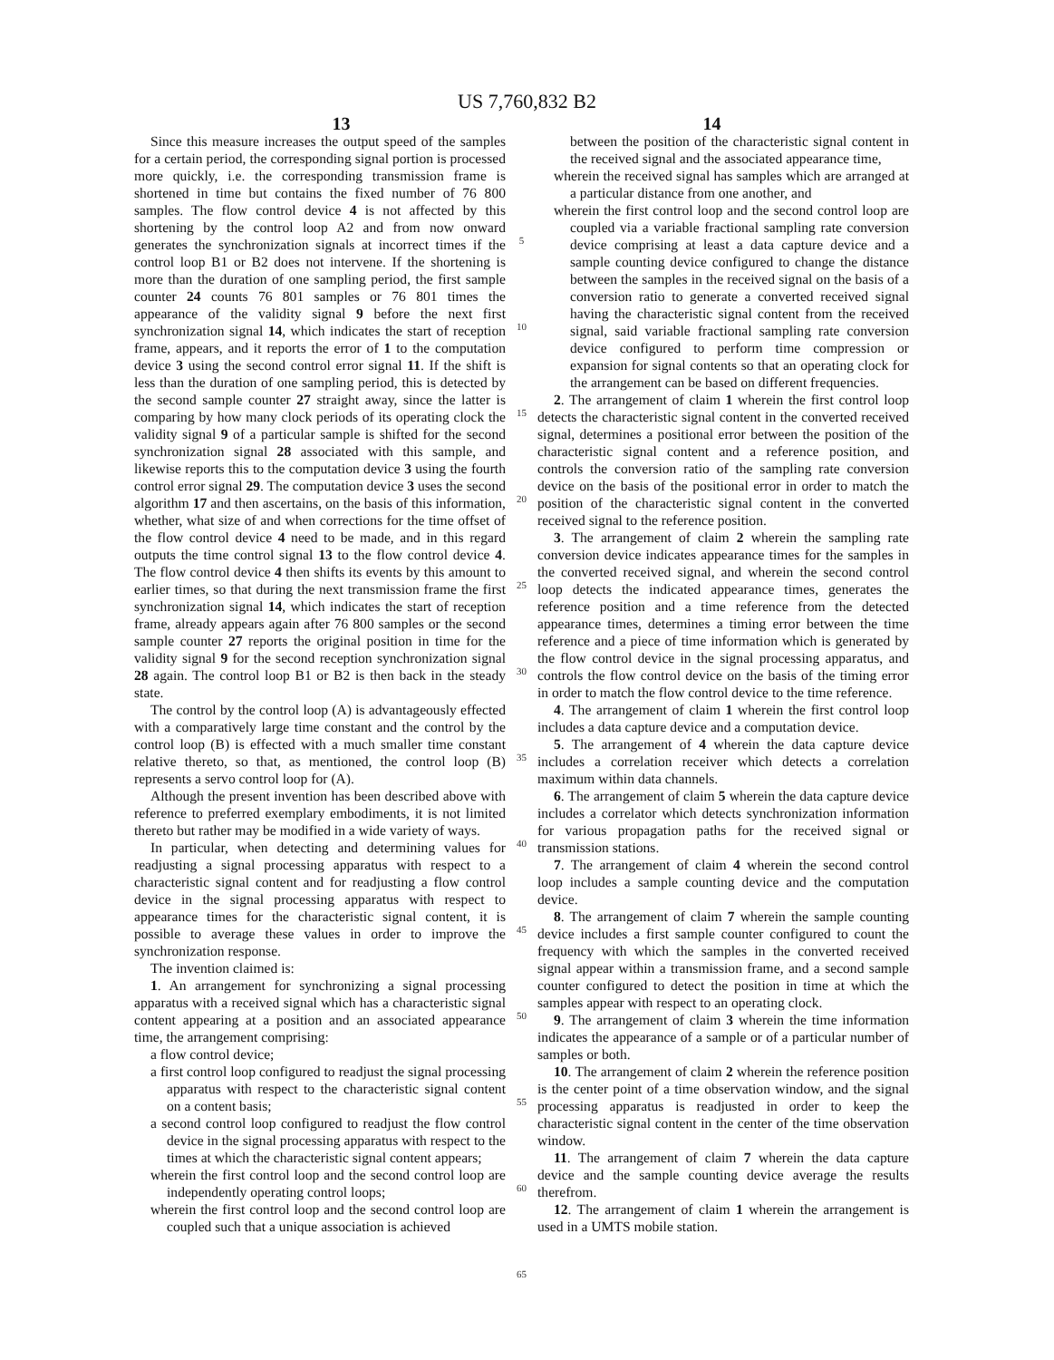US 7,760,832 B2
13 14
Since this measure increases the output speed of the samples for a certain period, the corresponding signal portion is processed more quickly, i.e. the corresponding transmission frame is shortened in time but contains the fixed number of 76 800 samples. The flow control device 4 is not affected by this shortening by the control loop A2 and from now onward generates the synchronization signals at incorrect times if the control loop B1 or B2 does not intervene. If the shortening is more than the duration of one sampling period, the first sample counter 24 counts 76 801 samples or 76 801 times the appearance of the validity signal 9 before the next first synchronization signal 14, which indicates the start of reception frame, appears, and it reports the error of 1 to the computation device 3 using the second control error signal 11. If the shift is less than the duration of one sampling period, this is detected by the second sample counter 27 straight away, since the latter is comparing by how many clock periods of its operating clock the validity signal 9 of a particular sample is shifted for the second synchronization signal 28 associated with this sample, and likewise reports this to the computation device 3 using the fourth control error signal 29. The computation device 3 uses the second algorithm 17 and then ascertains, on the basis of this information, whether, what size of and when corrections for the time offset of the flow control device 4 need to be made, and in this regard outputs the time control signal 13 to the flow control device 4. The flow control device 4 then shifts its events by this amount to earlier times, so that during the next transmission frame the first synchronization signal 14, which indicates the start of reception frame, already appears again after 76 800 samples or the second sample counter 27 reports the original position in time for the validity signal 9 for the second reception synchronization signal 28 again. The control loop B1 or B2 is then back in the steady state.
The control by the control loop (A) is advantageously effected with a comparatively large time constant and the control by the control loop (B) is effected with a much smaller time constant relative thereto, so that, as mentioned, the control loop (B) represents a servo control loop for (A).
Although the present invention has been described above with reference to preferred exemplary embodiments, it is not limited thereto but rather may be modified in a wide variety of ways.
In particular, when detecting and determining values for readjusting a signal processing apparatus with respect to a characteristic signal content and for readjusting a flow control device in the signal processing apparatus with respect to appearance times for the characteristic signal content, it is possible to average these values in order to improve the synchronization response.
The invention claimed is:
1. An arrangement for synchronizing a signal processing apparatus with a received signal which has a characteristic signal content appearing at a position and an associated appearance time, the arrangement comprising:
a flow control device;
a first control loop configured to readjust the signal processing apparatus with respect to the characteristic signal content on a content basis;
a second control loop configured to readjust the flow control device in the signal processing apparatus with respect to the times at which the characteristic signal content appears;
wherein the first control loop and the second control loop are independently operating control loops;
wherein the first control loop and the second control loop are coupled such that a unique association is achieved
5
10
15
20
25
30
35
40
45
50
55
60
65
between the position of the characteristic signal content in the received signal and the associated appearance time,
wherein the received signal has samples which are arranged at a particular distance from one another, and
wherein the first control loop and the second control loop are coupled via a variable fractional sampling rate conversion device comprising at least a data capture device and a sample counting device configured to change the distance between the samples in the received signal on the basis of a conversion ratio to generate a converted received signal having the characteristic signal content from the received signal, said variable fractional sampling rate conversion device configured to perform time compression or expansion for signal contents so that an operating clock for the arrangement can be based on different frequencies.
2. The arrangement of claim 1 wherein the first control loop detects the characteristic signal content in the converted received signal, determines a positional error between the position of the characteristic signal content and a reference position, and controls the conversion ratio of the sampling rate conversion device on the basis of the positional error in order to match the position of the characteristic signal content in the converted received signal to the reference position.
3. The arrangement of claim 2 wherein the sampling rate conversion device indicates appearance times for the samples in the converted received signal, and wherein the second control loop detects the indicated appearance times, generates the reference position and a time reference from the detected appearance times, determines a timing error between the time reference and a piece of time information which is generated by the flow control device in the signal processing apparatus, and controls the flow control device on the basis of the timing error in order to match the flow control device to the time reference.
4. The arrangement of claim 1 wherein the first control loop includes a data capture device and a computation device.
5. The arrangement of 4 wherein the data capture device includes a correlation receiver which detects a correlation maximum within data channels.
6. The arrangement of claim 5 wherein the data capture device includes a correlator which detects synchronization information for various propagation paths for the received signal or transmission stations.
7. The arrangement of claim 4 wherein the second control loop includes a sample counting device and the computation device.
8. The arrangement of claim 7 wherein the sample counting device includes a first sample counter configured to count the frequency with which the samples in the converted received signal appear within a transmission frame, and a second sample counter configured to detect the position in time at which the samples appear with respect to an operating clock.
9. The arrangement of claim 3 wherein the time information indicates the appearance of a sample or of a particular number of samples or both.
10. The arrangement of claim 2 wherein the reference position is the center point of a time observation window, and the signal processing apparatus is readjusted in order to keep the characteristic signal content in the center of the time observation window.
11. The arrangement of claim 7 wherein the data capture device and the sample counting device average the results therefrom.
12. The arrangement of claim 1 wherein the arrangement is used in a UMTS mobile station.